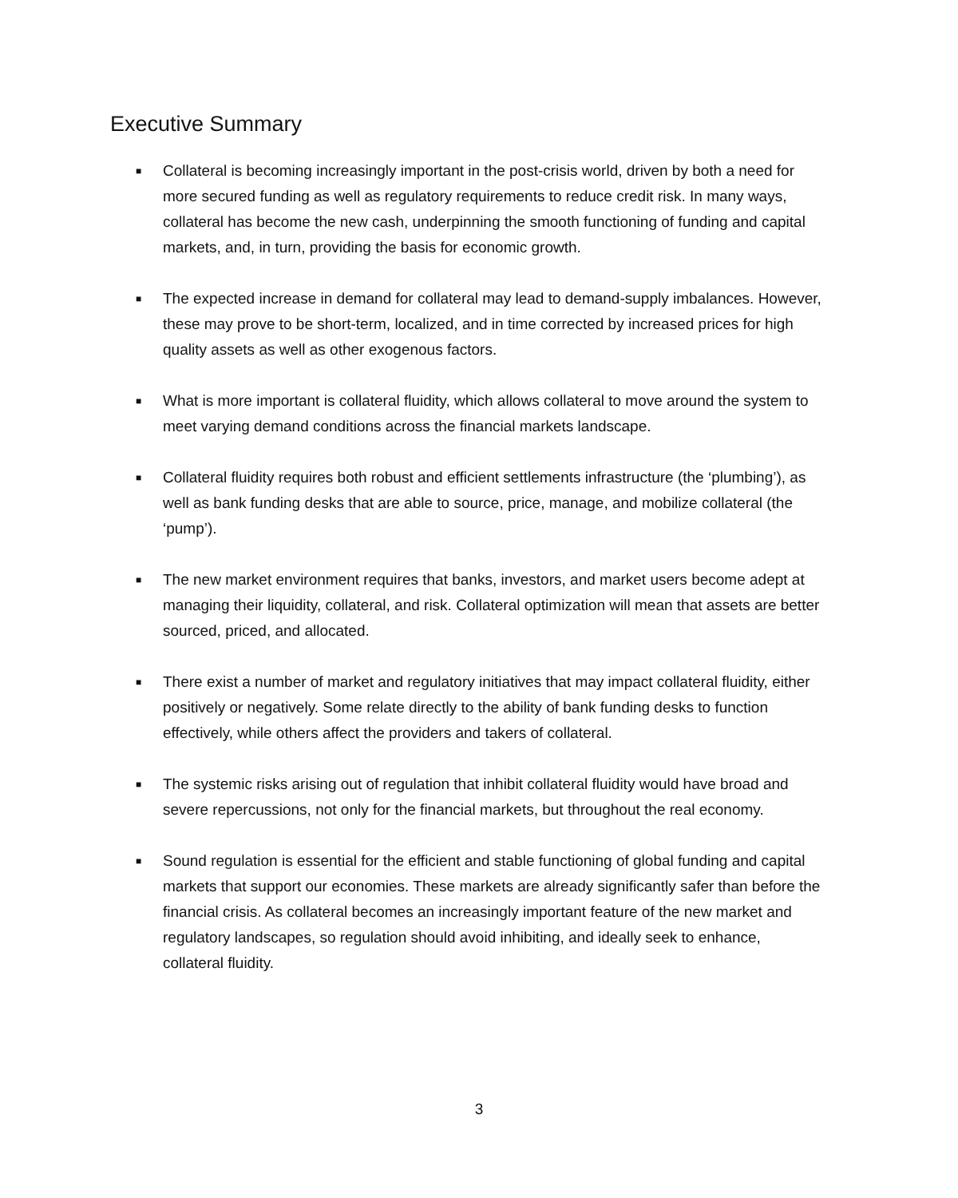Executive Summary
■ Collateral is becoming increasingly important in the post-crisis world, driven by both a need for more secured funding as well as regulatory requirements to reduce credit risk. In many ways, collateral has become the new cash, underpinning the smooth functioning of funding and capital markets, and, in turn, providing the basis for economic growth.
■ The expected increase in demand for collateral may lead to demand-supply imbalances. However, these may prove to be short-term, localized, and in time corrected by increased prices for high quality assets as well as other exogenous factors.
■ What is more important is collateral fluidity, which allows collateral to move around the system to meet varying demand conditions across the financial markets landscape.
■ Collateral fluidity requires both robust and efficient settlements infrastructure (the ‘plumbing’), as well as bank funding desks that are able to source, price, manage, and mobilize collateral (the ‘pump’).
■ The new market environment requires that banks, investors, and market users become adept at managing their liquidity, collateral, and risk. Collateral optimization will mean that assets are better sourced, priced, and allocated.
■ There exist a number of market and regulatory initiatives that may impact collateral fluidity, either positively or negatively. Some relate directly to the ability of bank funding desks to function effectively, while others affect the providers and takers of collateral.
■ The systemic risks arising out of regulation that inhibit collateral fluidity would have broad and severe repercussions, not only for the financial markets, but throughout the real economy.
■ Sound regulation is essential for the efficient and stable functioning of global funding and capital markets that support our economies. These markets are already significantly safer than before the financial crisis. As collateral becomes an increasingly important feature of the new market and regulatory landscapes, so regulation should avoid inhibiting, and ideally seek to enhance, collateral fluidity.
3